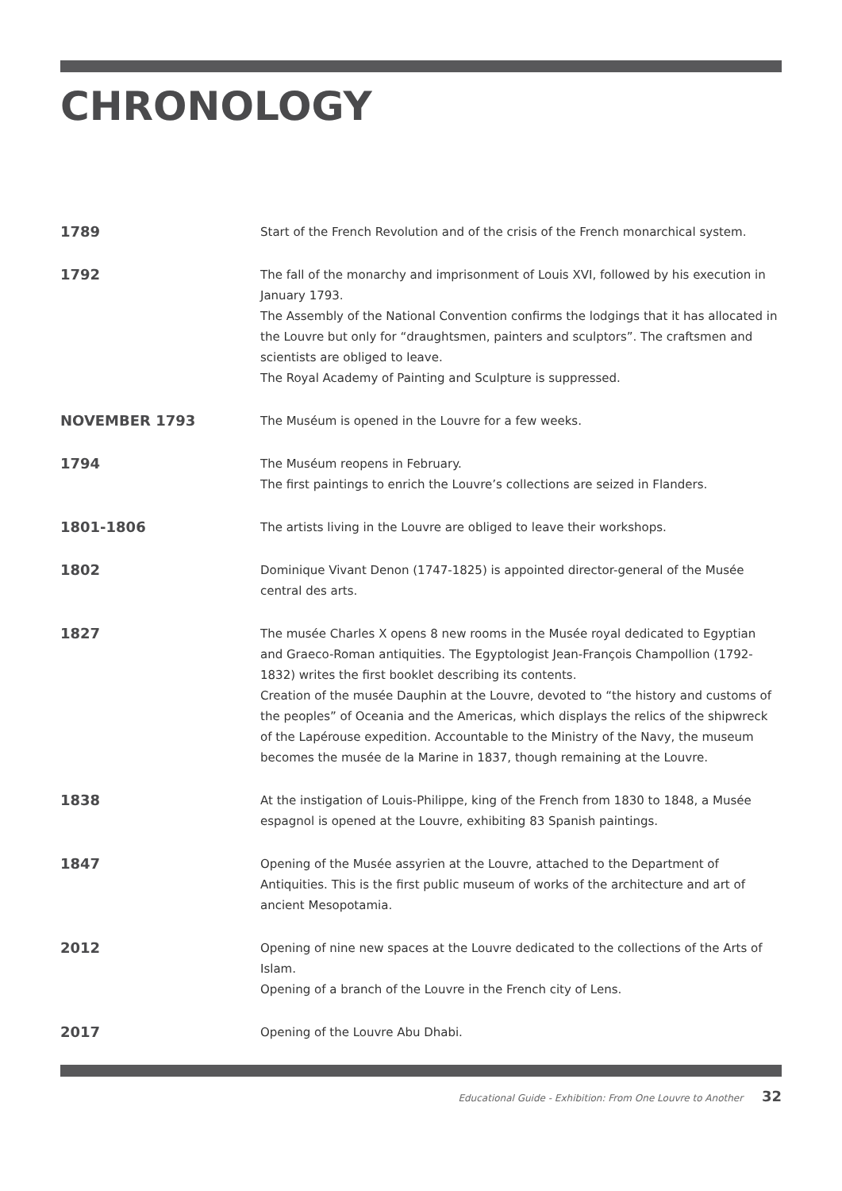CHRONOLOGY
1789
Start of the French Revolution and of the crisis of the French monarchical system.
1792
The fall of the monarchy and imprisonment of Louis XVI, followed by his execution in January 1793.
The Assembly of the National Convention confirms the lodgings that it has allocated in the Louvre but only for “draughtsmen, painters and sculptors”. The craftsmen and scientists are obliged to leave.
The Royal Academy of Painting and Sculpture is suppressed.
NOVEMBER 1793
The Muséum is opened in the Louvre for a few weeks.
1794
The Muséum reopens in February.
The first paintings to enrich the Louvre’s collections are seized in Flanders.
1801-1806
The artists living in the Louvre are obliged to leave their workshops.
1802
Dominique Vivant Denon (1747-1825) is appointed director-general of the Musée central des arts.
1827
The musée Charles X opens 8 new rooms in the Musée royal dedicated to Egyptian and Graeco-Roman antiquities. The Egyptologist Jean-François Champollion (1792-1832) writes the first booklet describing its contents.
Creation of the musée Dauphin at the Louvre, devoted to “the history and customs of the peoples” of Oceania and the Americas, which displays the relics of the shipwreck of the Lapérouse expedition. Accountable to the Ministry of the Navy, the museum becomes the musée de la Marine in 1837, though remaining at the Louvre.
1838
At the instigation of Louis-Philippe, king of the French from 1830 to 1848, a Musée espagnol is opened at the Louvre, exhibiting 83 Spanish paintings.
1847
Opening of the Musée assyrien at the Louvre, attached to the Department of Antiquities. This is the first public museum of works of the architecture and art of ancient Mesopotamia.
2012
Opening of nine new spaces at the Louvre dedicated to the collections of the Arts of Islam.
Opening of a branch of the Louvre in the French city of Lens.
2017
Opening of the Louvre Abu Dhabi.
Educational Guide - Exhibition: From One Louvre to Another 32